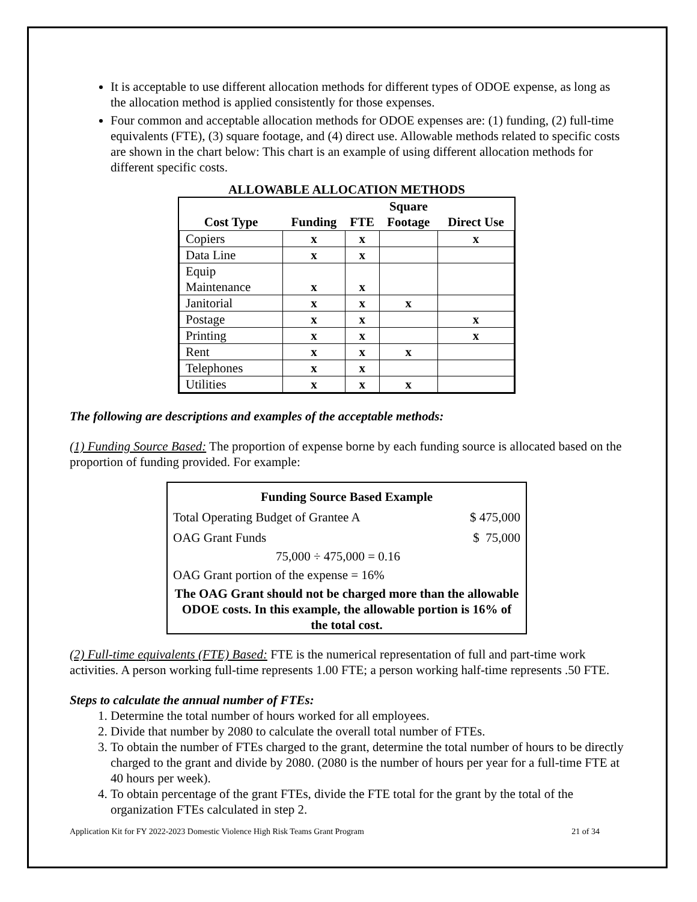It is acceptable to use different allocation methods for different types of ODOE expense, as long as the allocation method is applied consistently for those expenses.
Four common and acceptable allocation methods for ODOE expenses are: (1) funding, (2) full-time equivalents (FTE), (3) square footage, and (4) direct use. Allowable methods related to specific costs are shown in the chart below: This chart is an example of using different allocation methods for different specific costs.
ALLOWABLE ALLOCATION METHODS
| Cost Type | Funding | FTE | Square Footage | Direct Use |
| --- | --- | --- | --- | --- |
| Copiers | x | x | | x |
| Data Line | x | x | | |
| Equip Maintenance | x | x | | |
| Janitorial | x | x | x | |
| Postage | x | x | | x |
| Printing | x | x | | x |
| Rent | x | x | x | |
| Telephones | x | x | | |
| Utilities | x | x | x | |
The following are descriptions and examples of the acceptable methods:
(1) Funding Source Based: The proportion of expense borne by each funding source is allocated based on the proportion of funding provided. For example:
| Funding Source Based Example | |
| Total Operating Budget of Grantee A | $ 475,000 |
| OAG Grant Funds | $ 75,000 |
| 75,000 ÷ 475,000 = 0.16 | |
| OAG Grant portion of the expense = 16% | |
| The OAG Grant should not be charged more than the allowable ODOE costs. In this example, the allowable portion is 16% of the total cost. | |
(2) Full-time equivalents (FTE) Based: FTE is the numerical representation of full and part-time work activities. A person working full-time represents 1.00 FTE; a person working half-time represents .50 FTE.
Steps to calculate the annual number of FTEs:
1. Determine the total number of hours worked for all employees.
2. Divide that number by 2080 to calculate the overall total number of FTEs.
3. To obtain the number of FTEs charged to the grant, determine the total number of hours to be directly charged to the grant and divide by 2080. (2080 is the number of hours per year for a full-time FTE at 40 hours per week).
4. To obtain percentage of the grant FTEs, divide the FTE total for the grant by the total of the organization FTEs calculated in step 2.
Application Kit for FY 2022-2023 Domestic Violence High Risk Teams Grant Program 21 of 34